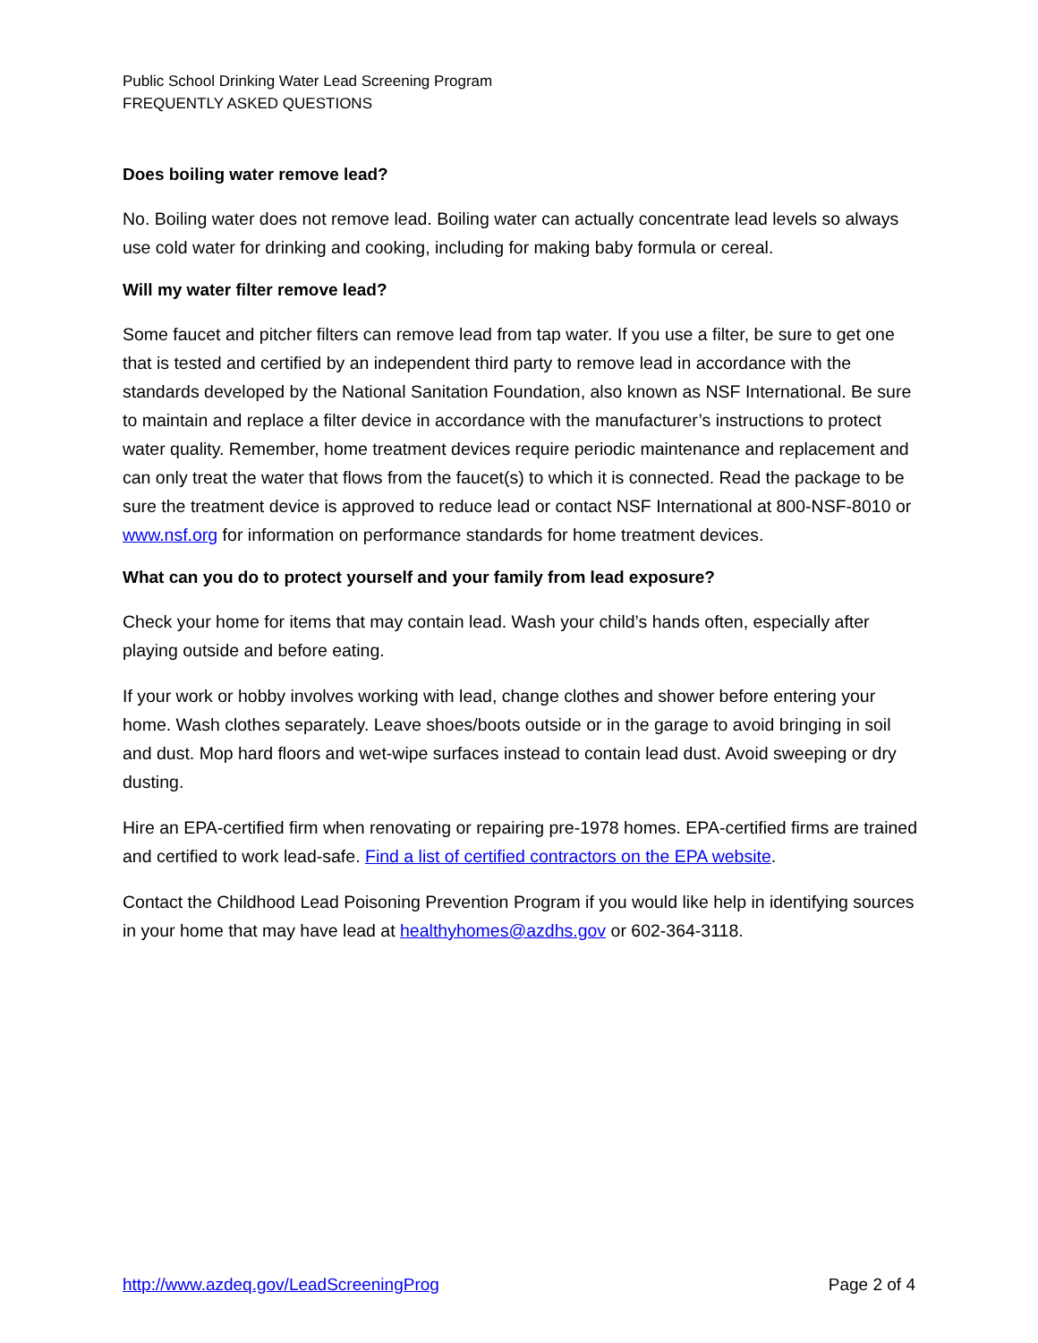Public School Drinking Water Lead Screening Program
FREQUENTLY ASKED QUESTIONS
Does boiling water remove lead?
No. Boiling water does not remove lead. Boiling water can actually concentrate lead levels so always use cold water for drinking and cooking, including for making baby formula or cereal.
Will my water filter remove lead?
Some faucet and pitcher filters can remove lead from tap water. If you use a filter, be sure to get one that is tested and certified by an independent third party to remove lead in accordance with the standards developed by the National Sanitation Foundation, also known as NSF International. Be sure to maintain and replace a filter device in accordance with the manufacturer’s instructions to protect water quality. Remember, home treatment devices require periodic maintenance and replacement and can only treat the water that flows from the faucet(s) to which it is connected. Read the package to be sure the treatment device is approved to reduce lead or contact NSF International at 800-NSF-8010 or www.nsf.org for information on performance standards for home treatment devices.
What can you do to protect yourself and your family from lead exposure?
Check your home for items that may contain lead. Wash your child’s hands often, especially after playing outside and before eating.
If your work or hobby involves working with lead, change clothes and shower before entering your home. Wash clothes separately. Leave shoes/boots outside or in the garage to avoid bringing in soil and dust. Mop hard floors and wet-wipe surfaces instead to contain lead dust. Avoid sweeping or dry dusting.
Hire an EPA-certified firm when renovating or repairing pre-1978 homes. EPA-certified firms are trained and certified to work lead-safe. Find a list of certified contractors on the EPA website.
Contact the Childhood Lead Poisoning Prevention Program if you would like help in identifying sources in your home that may have lead at healthyhomes@azdhs.gov or 602-364-3118.
http://www.azdeq.gov/LeadScreeningProg Page 2 of 4